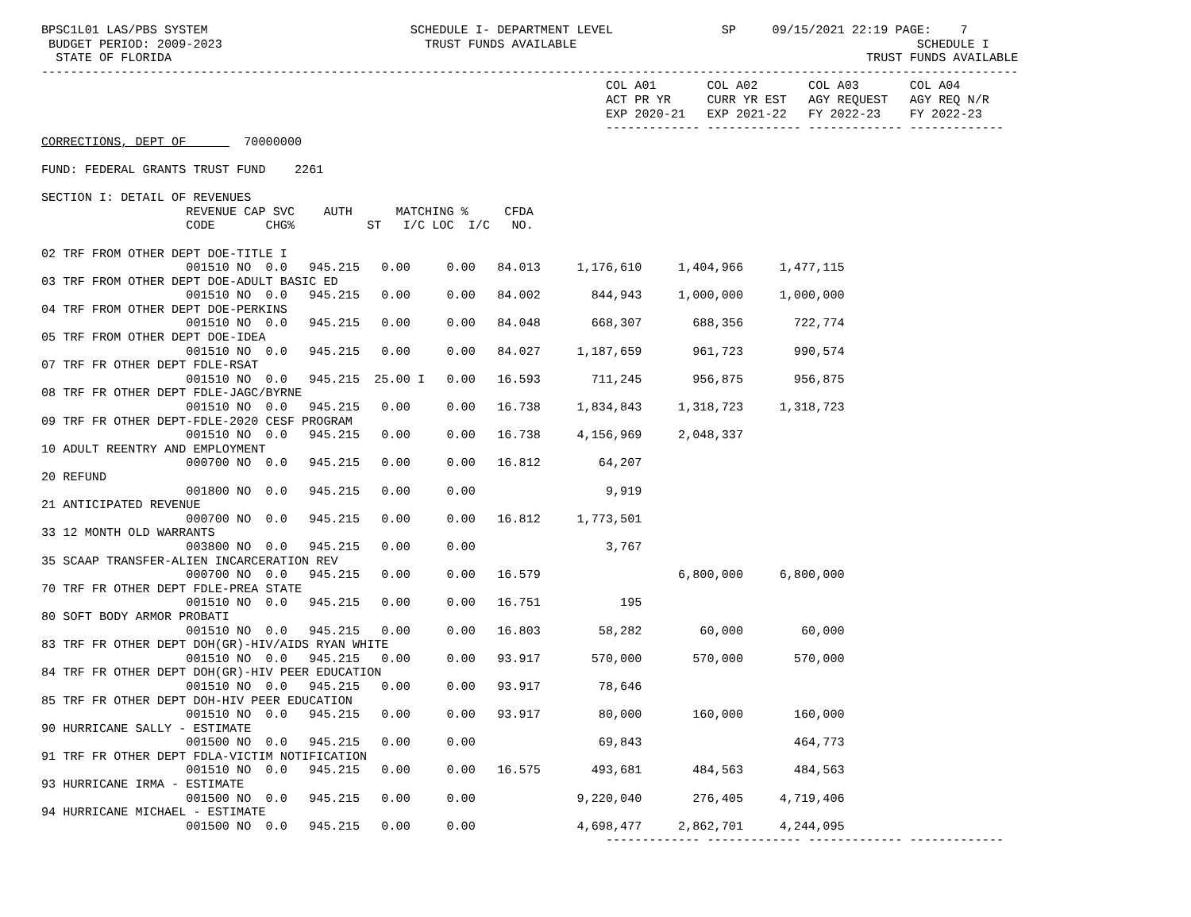BPSC1L01 LAS/PBS SYSTEM                            SCHEDULE I- DEPARTMENT LEVEL               SP     09/15/2021 22:19 PAGE:    7
 BUDGET PERIOD: 2009-2023                            TRUST FUNDS AVAILABLE                                               SCHEDULE I
  STATE OF FLORIDA                                                                                                TRUST FUNDS AVAILABLE
---------------------------------------------------------------------------------------------------------------------------------------
                                                                              COL A01       COL A02       COL A03       COL A04
                                                                              ACT PR YR     CURR YR EST   AGY REQUEST   AGY REQ N/R
                                                                              EXP 2020-21   EXP 2021-22   FY 2022-23    FY 2022-23
                                                                              ------------- ------------- ------------- -------------
CORRECTIONS, DEPT OF        70000000

FUND: FEDERAL GRANTS TRUST FUND    2261

SECTION I: DETAIL OF REVENUES
                    REVENUE CAP SVC    AUTH      MATCHING %     CFDA
                    CODE       CHG%          ST   I/C LOC  I/C   NO.

02 TRF FROM OTHER DEPT DOE-TITLE I
                    001510 NO  0.0   945.215   0.00     0.00   84.013     1,176,610     1,404,966     1,477,115
03 TRF FROM OTHER DEPT DOE-ADULT BASIC ED
                    001510 NO  0.0   945.215   0.00     0.00   84.002       844,943     1,000,000     1,000,000
04 TRF FROM OTHER DEPT DOE-PERKINS
                    001510 NO  0.0   945.215   0.00     0.00   84.048       668,307       688,356       722,774
05 TRF FROM OTHER DEPT DOE-IDEA
                    001510 NO  0.0   945.215   0.00     0.00   84.027     1,187,659       961,723       990,574
07 TRF FR OTHER DEPT FDLE-RSAT
                    001510 NO  0.0   945.215  25.00 I   0.00   16.593       711,245       956,875       956,875
08 TRF FR OTHER DEPT FDLE-JAGC/BYRNE
                    001510 NO  0.0   945.215   0.00     0.00   16.738     1,834,843     1,318,723     1,318,723
09 TRF FR OTHER DEPT-FDLE-2020 CESF PROGRAM
                    001510 NO  0.0   945.215   0.00     0.00   16.738     4,156,969     2,048,337
10 ADULT REENTRY AND EMPLOYMENT
                    000700 NO  0.0   945.215   0.00     0.00   16.812        64,207
20 REFUND
                    001800 NO  0.0   945.215   0.00     0.00                  9,919
21 ANTICIPATED REVENUE
                    000700 NO  0.0   945.215   0.00     0.00   16.812     1,773,501
33 12 MONTH OLD WARRANTS
                    003800 NO  0.0   945.215   0.00     0.00                  3,767
35 SCAAP TRANSFER-ALIEN INCARCERATION REV
                    000700 NO  0.0   945.215   0.00     0.00   16.579                   6,800,000     6,800,000
70 TRF FR OTHER DEPT FDLE-PREA STATE
                    001510 NO  0.0   945.215   0.00     0.00   16.751           195
80 SOFT BODY ARMOR PROBATI
                    001510 NO  0.0   945.215   0.00     0.00   16.803        58,282        60,000        60,000
83 TRF FR OTHER DEPT DOH(GR)-HIV/AIDS RYAN WHITE
                    001510 NO  0.0   945.215   0.00     0.00   93.917       570,000       570,000       570,000
84 TRF FR OTHER DEPT DOH(GR)-HIV PEER EDUCATION
                    001510 NO  0.0   945.215   0.00     0.00   93.917        78,646
85 TRF FR OTHER DEPT DOH-HIV PEER EDUCATION
                    001510 NO  0.0   945.215   0.00     0.00   93.917        80,000       160,000       160,000
90 HURRICANE SALLY - ESTIMATE
                    001500 NO  0.0   945.215   0.00     0.00                 69,843                     464,773
91 TRF FR OTHER DEPT FDLA-VICTIM NOTIFICATION
                    001510 NO  0.0   945.215   0.00     0.00   16.575       493,681       484,563       484,563
93 HURRICANE IRMA - ESTIMATE
                    001500 NO  0.0   945.215   0.00     0.00              9,220,040       276,405     4,719,406
94 HURRICANE MICHAEL - ESTIMATE
                    001500 NO  0.0   945.215   0.00     0.00              4,698,477     2,862,701     4,244,095
                                                                              ------------- ------------- ------------- -------------